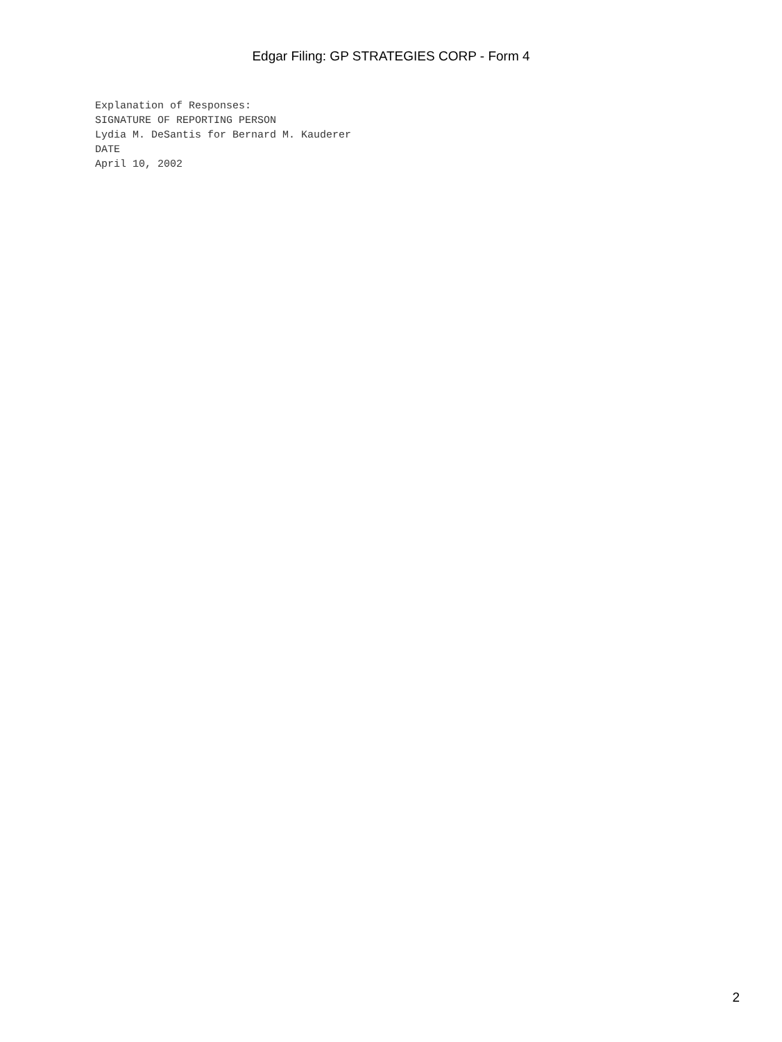Edgar Filing: GP STRATEGIES CORP - Form 4
Explanation of Responses:
SIGNATURE OF REPORTING PERSON
Lydia M. DeSantis for Bernard M. Kauderer
DATE
April 10, 2002
2